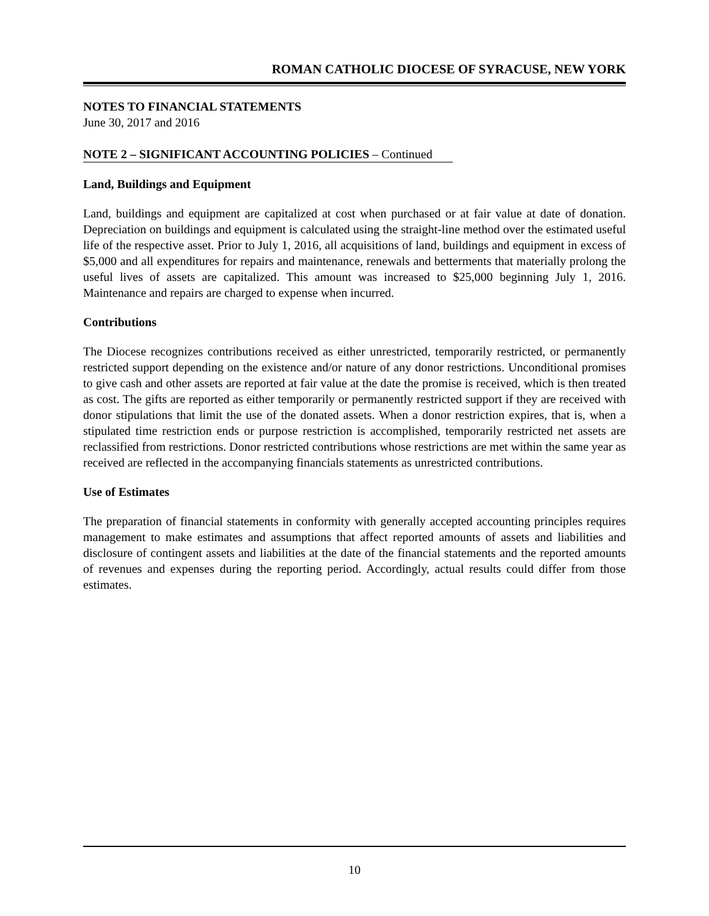ROMAN CATHOLIC DIOCESE OF SYRACUSE, NEW YORK
NOTES TO FINANCIAL STATEMENTS
June 30, 2017 and 2016
NOTE 2 – SIGNIFICANT ACCOUNTING POLICIES – Continued
Land, Buildings and Equipment
Land, buildings and equipment are capitalized at cost when purchased or at fair value at date of donation. Depreciation on buildings and equipment is calculated using the straight-line method over the estimated useful life of the respective asset. Prior to July 1, 2016, all acquisitions of land, buildings and equipment in excess of $5,000 and all expenditures for repairs and maintenance, renewals and betterments that materially prolong the useful lives of assets are capitalized. This amount was increased to $25,000 beginning July 1, 2016. Maintenance and repairs are charged to expense when incurred.
Contributions
The Diocese recognizes contributions received as either unrestricted, temporarily restricted, or permanently restricted support depending on the existence and/or nature of any donor restrictions. Unconditional promises to give cash and other assets are reported at fair value at the date the promise is received, which is then treated as cost. The gifts are reported as either temporarily or permanently restricted support if they are received with donor stipulations that limit the use of the donated assets. When a donor restriction expires, that is, when a stipulated time restriction ends or purpose restriction is accomplished, temporarily restricted net assets are reclassified from restrictions. Donor restricted contributions whose restrictions are met within the same year as received are reflected in the accompanying financials statements as unrestricted contributions.
Use of Estimates
The preparation of financial statements in conformity with generally accepted accounting principles requires management to make estimates and assumptions that affect reported amounts of assets and liabilities and disclosure of contingent assets and liabilities at the date of the financial statements and the reported amounts of revenues and expenses during the reporting period. Accordingly, actual results could differ from those estimates.
10